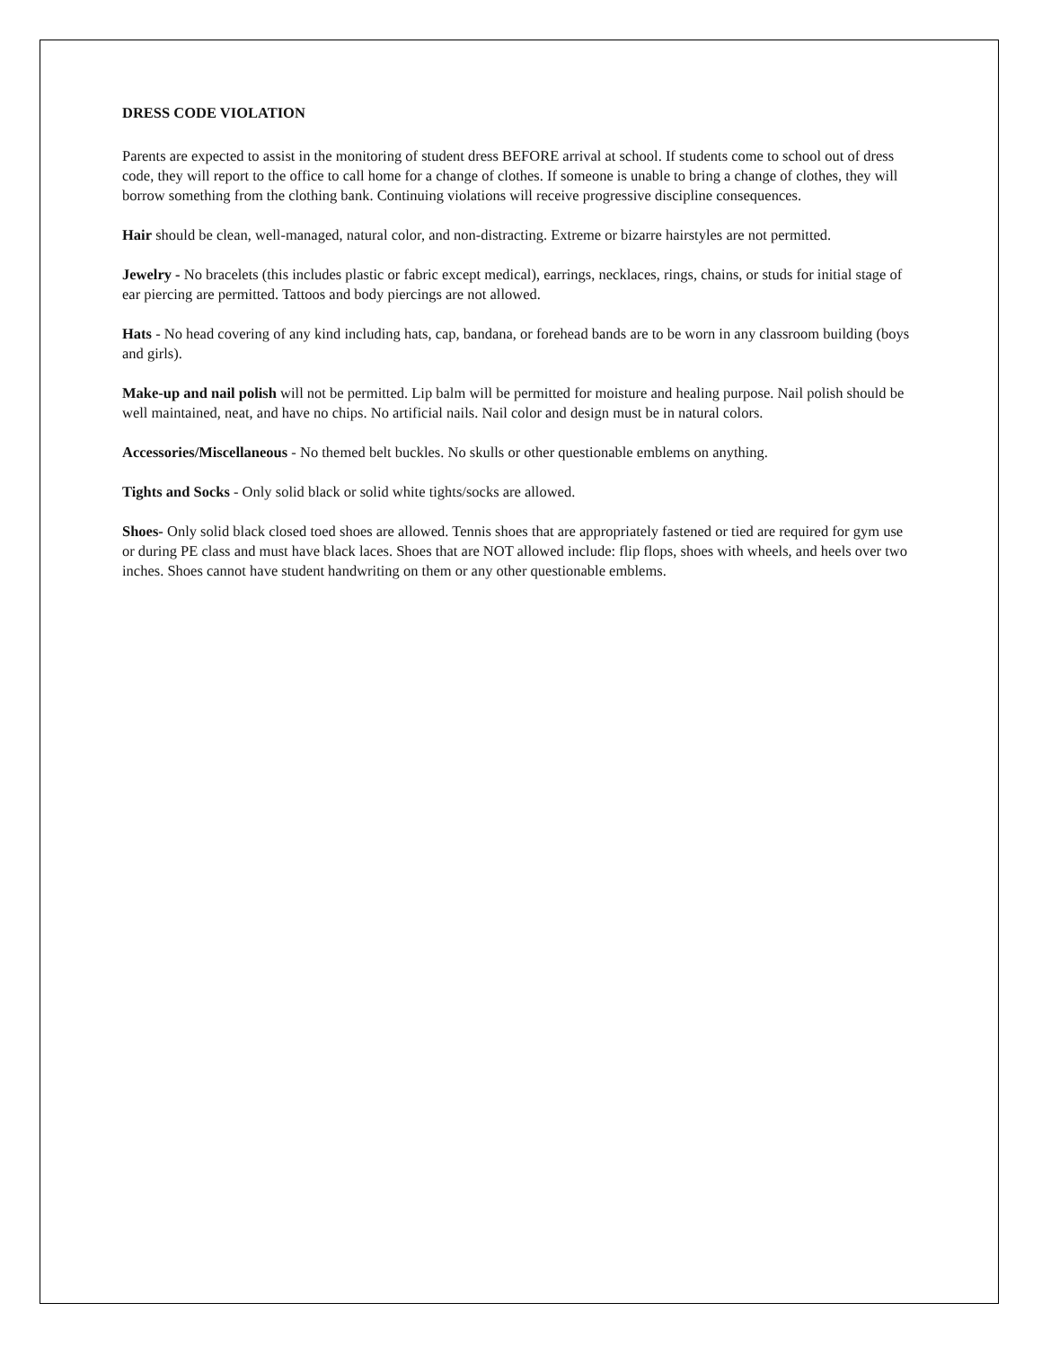DRESS CODE VIOLATION
Parents are expected to assist in the monitoring of student dress BEFORE arrival at school. If students come to school out of dress code, they will report to the office to call home for a change of clothes. If someone is unable to bring a change of clothes, they will borrow something from the clothing bank. Continuing violations will receive progressive discipline consequences.
Hair should be clean, well-managed, natural color, and non-distracting. Extreme or bizarre hairstyles are not permitted.
Jewelry - No bracelets (this includes plastic or fabric except medical), earrings, necklaces, rings, chains, or studs for initial stage of ear piercing are permitted. Tattoos and body piercings are not allowed.
Hats - No head covering of any kind including hats, cap, bandana, or forehead bands are to be worn in any classroom building (boys and girls).
Make-up and nail polish will not be permitted. Lip balm will be permitted for moisture and healing purpose. Nail polish should be well maintained, neat, and have no chips. No artificial nails. Nail color and design must be in natural colors.
Accessories/Miscellaneous - No themed belt buckles. No skulls or other questionable emblems on anything.
Tights and Socks - Only solid black or solid white tights/socks are allowed.
Shoes- Only solid black closed toed shoes are allowed. Tennis shoes that are appropriately fastened or tied are required for gym use or during PE class and must have black laces. Shoes that are NOT allowed include: flip flops, shoes with wheels, and heels over two inches. Shoes cannot have student handwriting on them or any other questionable emblems.